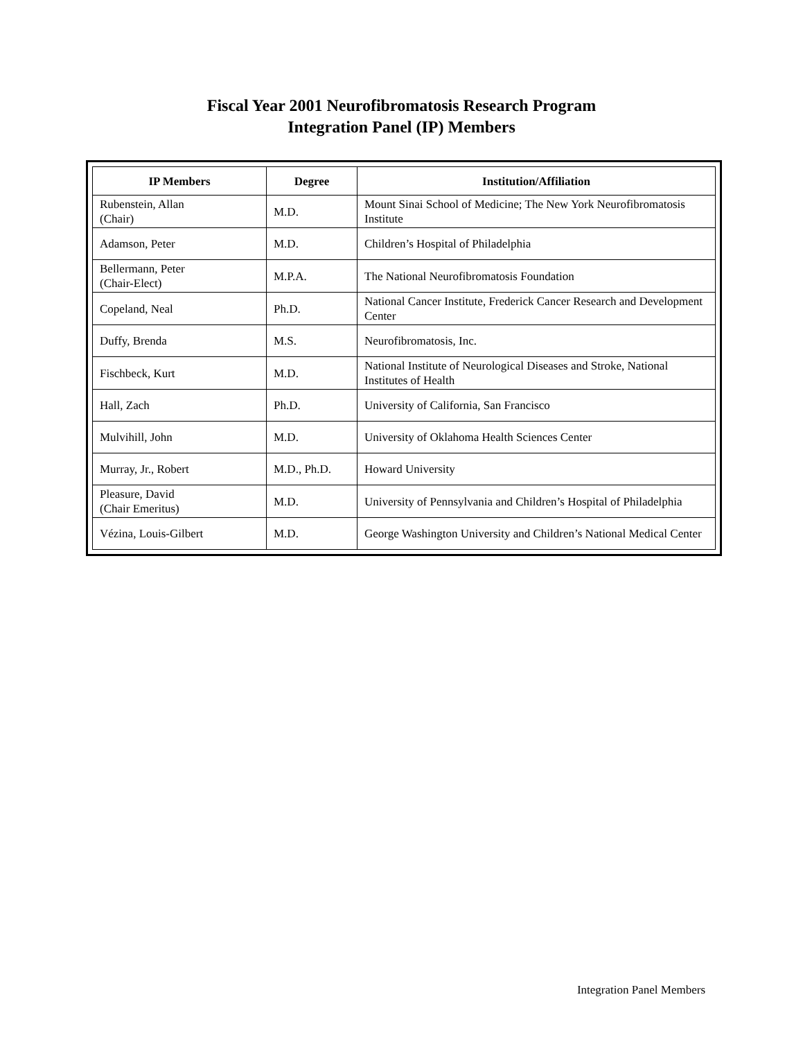Fiscal Year 2001 Neurofibromatosis Research Program
Integration Panel (IP) Members
| IP Members | Degree | Institution/Affiliation |
| --- | --- | --- |
| Rubenstein, Allan (Chair) | M.D. | Mount Sinai School of Medicine; The New York Neurofibromatosis Institute |
| Adamson, Peter | M.D. | Children’s Hospital of Philadelphia |
| Bellermann, Peter (Chair-Elect) | M.P.A. | The National Neurofibromatosis Foundation |
| Copeland, Neal | Ph.D. | National Cancer Institute, Frederick Cancer Research and Development Center |
| Duffy, Brenda | M.S. | Neurofibromatosis, Inc. |
| Fischbeck, Kurt | M.D. | National Institute of Neurological Diseases and Stroke, National Institutes of Health |
| Hall, Zach | Ph.D. | University of California, San Francisco |
| Mulvihill, John | M.D. | University of Oklahoma Health Sciences Center |
| Murray, Jr., Robert | M.D., Ph.D. | Howard University |
| Pleasure, David (Chair Emeritus) | M.D. | University of Pennsylvania and Children’s Hospital of Philadelphia |
| Vézina, Louis-Gilbert | M.D. | George Washington University and Children’s National Medical Center |
Integration Panel Members